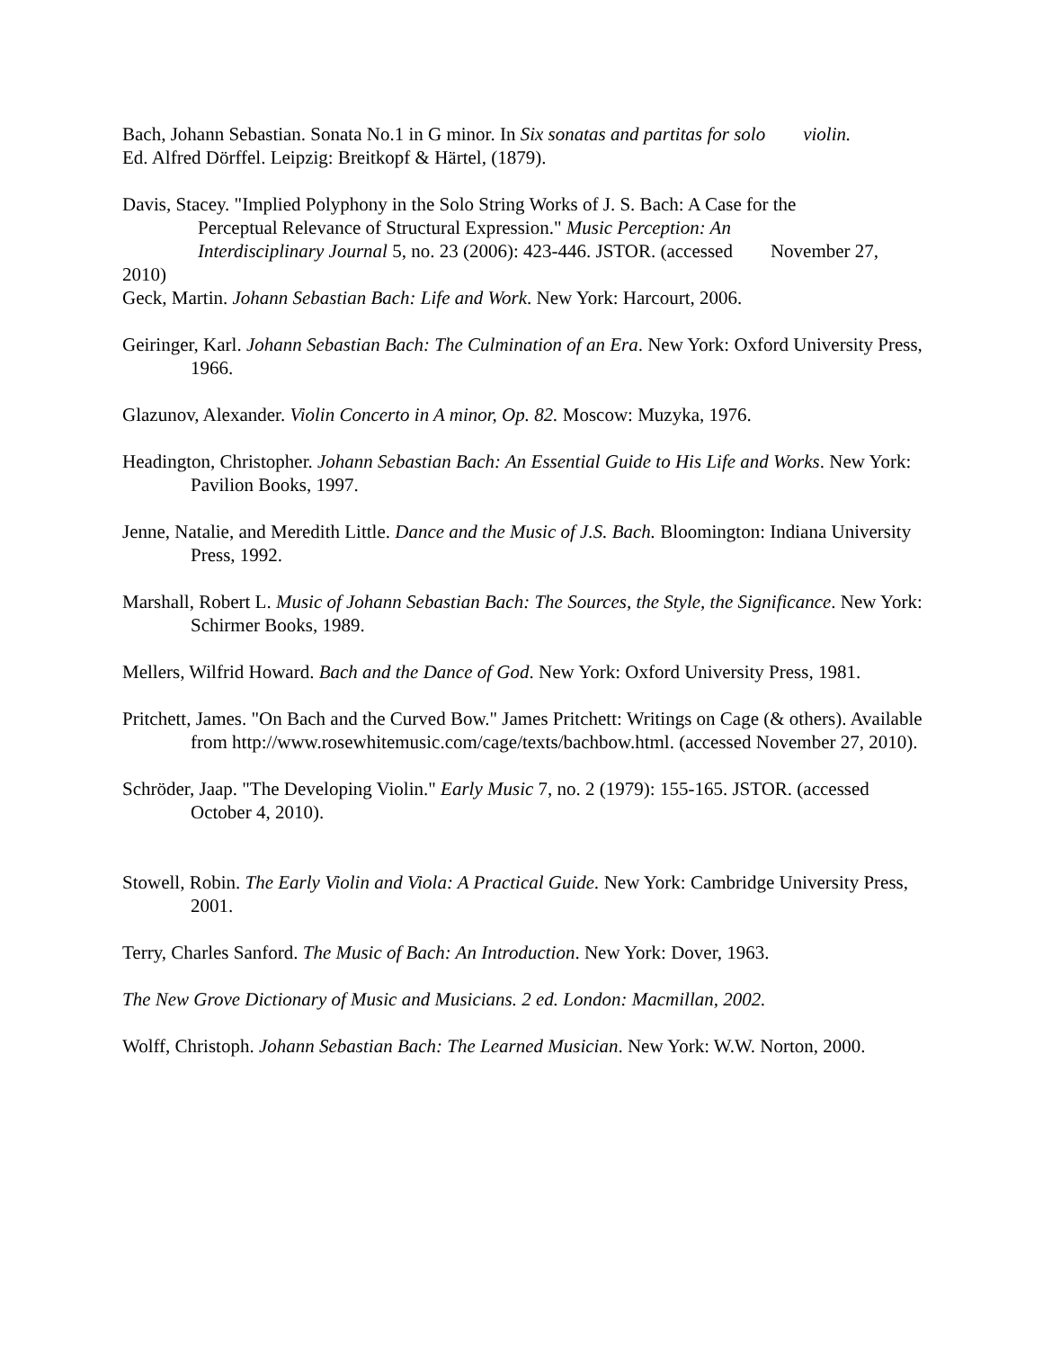Bach, Johann Sebastian. Sonata No.1 in G minor. In Six sonatas and partitas for solo violin.
Ed. Alfred Dörffel. Leipzig: Breitkopf & Härtel, (1879).
Davis, Stacey. "Implied Polyphony in the Solo String Works of J. S. Bach: A Case for the
Perceptual Relevance of Structural Expression." Music Perception: An
Interdisciplinary Journal 5, no. 23 (2006): 423-446. JSTOR. (accessed November 27,
2010)
Geck, Martin. Johann Sebastian Bach: Life and Work. New York: Harcourt, 2006.
Geiringer, Karl. Johann Sebastian Bach: The Culmination of an Era. New York: Oxford University Press, 1966.
Glazunov, Alexander. Violin Concerto in A minor, Op. 82. Moscow: Muzyka, 1976.
Headington, Christopher. Johann Sebastian Bach: An Essential Guide to His Life and Works. New York: Pavilion Books, 1997.
Jenne, Natalie, and Meredith Little. Dance and the Music of J.S. Bach. Bloomington: Indiana University Press, 1992.
Marshall, Robert L. Music of Johann Sebastian Bach: The Sources, the Style, the Significance. New York: Schirmer Books, 1989.
Mellers, Wilfrid Howard. Bach and the Dance of God. New York: Oxford University Press, 1981.
Pritchett, James. "On Bach and the Curved Bow." James Pritchett: Writings on Cage (& others). Available from http://www.rosewhitemusic.com/cage/texts/bachbow.html. (accessed November 27, 2010).
Schröder, Jaap. "The Developing Violin." Early Music 7, no. 2 (1979): 155-165. JSTOR. (accessed October 4, 2010).
Stowell, Robin. The Early Violin and Viola: A Practical Guide. New York: Cambridge University Press, 2001.
Terry, Charles Sanford. The Music of Bach: An Introduction. New York: Dover, 1963.
The New Grove Dictionary of Music and Musicians. 2 ed. London: Macmillan, 2002.
Wolff, Christoph. Johann Sebastian Bach: The Learned Musician. New York: W.W. Norton, 2000.